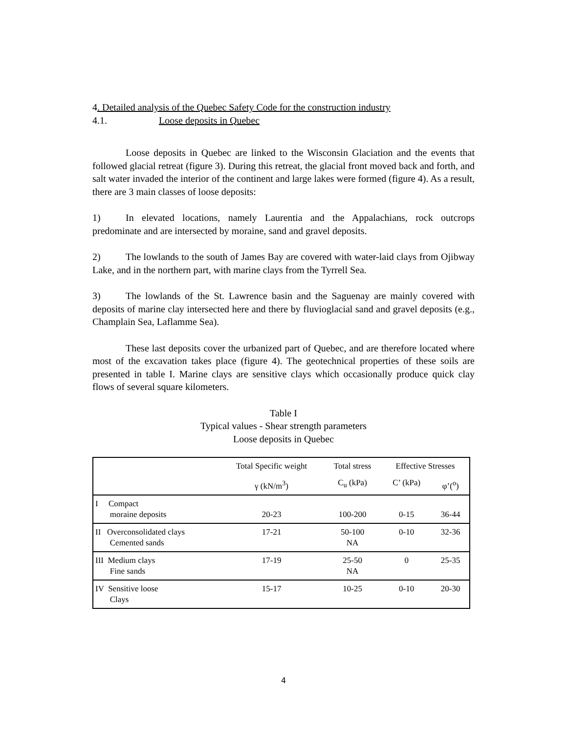4. Detailed analysis of the Quebec Safety Code for the construction industry
4.1. Loose deposits in Quebec
Loose deposits in Quebec are linked to the Wisconsin Glaciation and the events that followed glacial retreat (figure 3). During this retreat, the glacial front moved back and forth, and salt water invaded the interior of the continent and large lakes were formed (figure 4). As a result, there are 3 main classes of loose deposits:
1) In elevated locations, namely Laurentia and the Appalachians, rock outcrops predominate and are intersected by moraine, sand and gravel deposits.
2) The lowlands to the south of James Bay are covered with water-laid clays from Ojibway Lake, and in the northern part, with marine clays from the Tyrrell Sea.
3) The lowlands of the St. Lawrence basin and the Saguenay are mainly covered with deposits of marine clay intersected here and there by fluvioglacial sand and gravel deposits (e.g., Champlain Sea, Laflamme Sea).
These last deposits cover the urbanized part of Quebec, and are therefore located where most of the excavation takes place (figure 4). The geotechnical properties of these soils are presented in table I. Marine clays are sensitive clays which occasionally produce quick clay flows of several square kilometers.
Table I
Typical values - Shear strength parameters
Loose deposits in Quebec
| | Total Specific weight | Total stress | Effective Stresses | |
| --- | --- | --- | --- | --- |
| | γ (kN/m<sup>3</sup>) | C<sub>u</sub> (kPa) | C’ (kPa) | φ’(<sup>o</sup>) |
| I Compact moraine deposits | 20-23 | 100-200 | 0-15 | 36-44 |
| II Overconsolidated clays Cemented sands | 17-21 | 50-100 NA | 0-10 | 32-36 |
| III Medium clays Fine sands | 17-19 | 25-50 NA | 0 | 25-35 |
| IV Sensitive loose Clays | 15-17 | 10-25 | 0-10 | 20-30 |
4